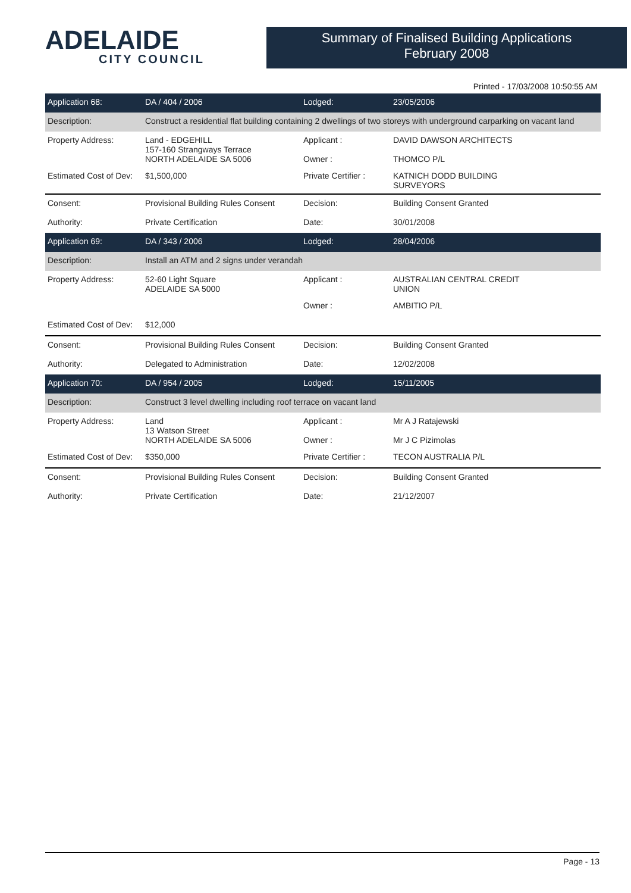ADELAIDE
CITY COUNCIL
Summary of Finalised Building Applications
February 2008
Printed - 17/03/2008 10:50:55 AM
| Application 68: | DA / 404 / 2006 | Lodged: | 23/05/2006 |
| Description: | Construct a residential flat building containing 2 dwellings of two storeys with underground carparking on vacant land | | |
| Property Address: | Land - EDGEHILL 157-160 Strangways Terrace NORTH ADELAIDE SA 5006 | Applicant : Owner : | DAVID DAWSON ARCHITECTS THOMCO P/L |
| Estimated Cost of Dev: | $1,500,000 | Private Certifier : | KATNICH DODD BUILDING SURVEYORS |
| Consent: | Provisional Building Rules Consent | Decision: | Building Consent Granted |
| Authority: | Private Certification | Date: | 30/01/2008 |
| Application 69: | DA / 343 / 2006 | Lodged: | 28/04/2006 |
| Description: | Install an ATM and 2 signs under verandah | | |
| Property Address: | 52-60 Light Square ADELAIDE SA 5000 | Applicant : | AUSTRALIAN CENTRAL CREDIT UNION |
| | | Owner : | AMBITIO P/L |
| Estimated Cost of Dev: | $12,000 | | |
| Consent: | Provisional Building Rules Consent | Decision: | Building Consent Granted |
| Authority: | Delegated to Administration | Date: | 12/02/2008 |
| Application 70: | DA / 954 / 2005 | Lodged: | 15/11/2005 |
| Description: | Construct 3 level dwelling including roof terrace on vacant land | | |
| Property Address: | Land 13 Watson Street NORTH ADELAIDE SA 5006 | Applicant : Owner : | Mr A J Ratajewski Mr J C Pizimolas |
| Estimated Cost of Dev: | $350,000 | Private Certifier : | TECON AUSTRALIA P/L |
| Consent: | Provisional Building Rules Consent | Decision: | Building Consent Granted |
| Authority: | Private Certification | Date: | 21/12/2007 |
Page - 13